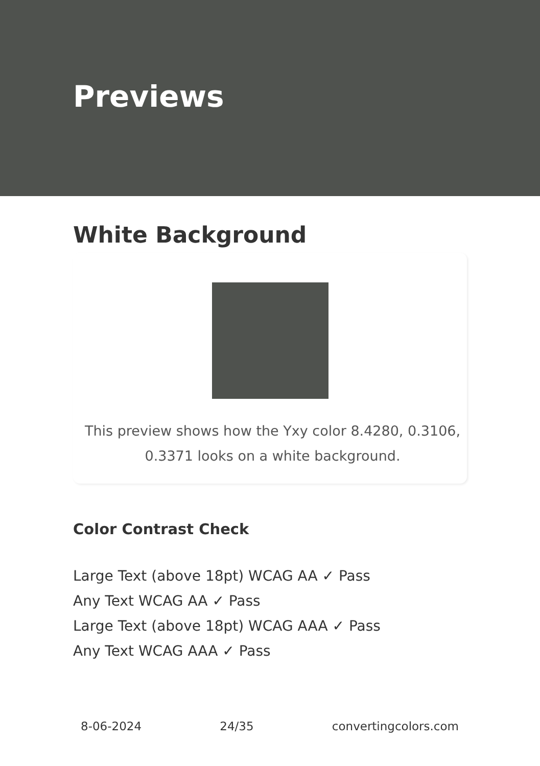Previews
White Background
This preview shows how the Yxy color 8.4280, 0.3106, 0.3371 looks on a white background.
Color Contrast Check
Large Text (above 18pt) WCAG AA ✓ Pass
Any Text WCAG AA ✓ Pass
Large Text (above 18pt) WCAG AAA ✓ Pass
Any Text WCAG AAA ✓ Pass
8-06-2024 24/35 convertingcolors.com